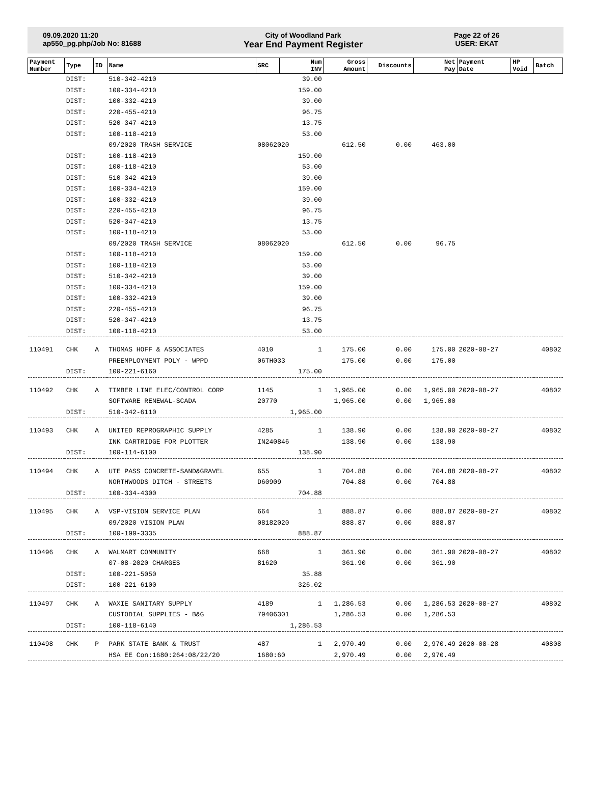09.09.2020 11:20
ap550_pg.php/Job No: 81688
City of Woodland Park
Year End Payment Register
Page 22 of 26
USER: EKAT
| Payment Number | Type | ID | Name | SRC | Num INV | Gross Amount | Discounts | Net Pay | Payment Date | HP Void | Batch |
| --- | --- | --- | --- | --- | --- | --- | --- | --- | --- | --- | --- |
| | DIST: | | 510-342-4210 | | 39.00 | | | | | | |
| | DIST: | | 100-334-4210 | | 159.00 | | | | | | |
| | DIST: | | 100-332-4210 | | 39.00 | | | | | | |
| | DIST: | | 220-455-4210 | | 96.75 | | | | | | |
| | DIST: | | 520-347-4210 | | 13.75 | | | | | | |
| | DIST: | | 100-118-4210 | | 53.00 | | | | | | |
| | | | 09/2020 TRASH SERVICE | 08062020 | | 612.50 | 0.00 | 463.00 | | | |
| | DIST: | | 100-118-4210 | | 159.00 | | | | | | |
| | DIST: | | 100-118-4210 | | 53.00 | | | | | | |
| | DIST: | | 510-342-4210 | | 39.00 | | | | | | |
| | DIST: | | 100-334-4210 | | 159.00 | | | | | | |
| | DIST: | | 100-332-4210 | | 39.00 | | | | | | |
| | DIST: | | 220-455-4210 | | 96.75 | | | | | | |
| | DIST: | | 520-347-4210 | | 13.75 | | | | | | |
| | DIST: | | 100-118-4210 | | 53.00 | | | | | | |
| | | | 09/2020 TRASH SERVICE | 08062020 | | 612.50 | 0.00 | 96.75 | | | |
| | DIST: | | 100-118-4210 | | 159.00 | | | | | | |
| | DIST: | | 100-118-4210 | | 53.00 | | | | | | |
| | DIST: | | 510-342-4210 | | 39.00 | | | | | | |
| | DIST: | | 100-334-4210 | | 159.00 | | | | | | |
| | DIST: | | 100-332-4210 | | 39.00 | | | | | | |
| | DIST: | | 220-455-4210 | | 96.75 | | | | | | |
| | DIST: | | 520-347-4210 | | 13.75 | | | | | | |
| | DIST: | | 100-118-4210 | | 53.00 | | | | | | |
| 110491 | CHK | A | THOMAS HOFF & ASSOCIATES | 4010 | 1 | 175.00 | 0.00 | 175.00 | 2020-08-27 | | 40802 |
| | | | PREEMPLOYMENT POLY - WPPD | 06TH033 | | 175.00 | 0.00 | 175.00 | | | |
| | DIST: | | 100-221-6160 | | 175.00 | | | | | | |
| 110492 | CHK | A | TIMBER LINE ELEC/CONTROL CORP | 1145 | 1 | 1,965.00 | 0.00 | 1,965.00 | 2020-08-27 | | 40802 |
| | | | SOFTWARE RENEWAL-SCADA | 20770 | | 1,965.00 | 0.00 | 1,965.00 | | | |
| | DIST: | | 510-342-6110 | | 1,965.00 | | | | | | |
| 110493 | CHK | A | UNITED REPROGRAPHIC SUPPLY | 4285 | 1 | 138.90 | 0.00 | 138.90 | 2020-08-27 | | 40802 |
| | | | INK CARTRIDGE FOR PLOTTER | IN240846 | | 138.90 | 0.00 | 138.90 | | | |
| | DIST: | | 100-114-6100 | | 138.90 | | | | | | |
| 110494 | CHK | A | UTE PASS CONCRETE-SAND&GRAVEL | 655 | 1 | 704.88 | 0.00 | 704.88 | 2020-08-27 | | 40802 |
| | | | NORTHWOODS DITCH - STREETS | D60909 | | 704.88 | 0.00 | 704.88 | | | |
| | DIST: | | 100-334-4300 | | 704.88 | | | | | | |
| 110495 | CHK | A | VSP-VISION SERVICE PLAN | 664 | 1 | 888.87 | 0.00 | 888.87 | 2020-08-27 | | 40802 |
| | | | 09/2020 VISION PLAN | 08182020 | | 888.87 | 0.00 | 888.87 | | | |
| | DIST: | | 100-199-3335 | | 888.87 | | | | | | |
| 110496 | CHK | A | WALMART COMMUNITY | 668 | 1 | 361.90 | 0.00 | 361.90 | 2020-08-27 | | 40802 |
| | | | 07-08-2020 CHARGES | 81620 | | 361.90 | 0.00 | 361.90 | | | |
| | DIST: | | 100-221-5050 | | 35.88 | | | | | | |
| | DIST: | | 100-221-6100 | | 326.02 | | | | | | |
| 110497 | CHK | A | WAXIE SANITARY SUPPLY | 4189 | 1 | 1,286.53 | 0.00 | 1,286.53 | 2020-08-27 | | 40802 |
| | | | CUSTODIAL SUPPLIES - B&G | 79406301 | | 1,286.53 | 0.00 | 1,286.53 | | | |
| | DIST: | | 100-118-6140 | | 1,286.53 | | | | | | |
| 110498 | CHK | P | PARK STATE BANK & TRUST | 487 | 1 | 2,970.49 | 0.00 | 2,970.49 | 2020-08-28 | | 40808 |
| | | | HSA EE Con:1680:264:08/22/20 | 1680:60 | | 2,970.49 | 0.00 | 2,970.49 | | | |